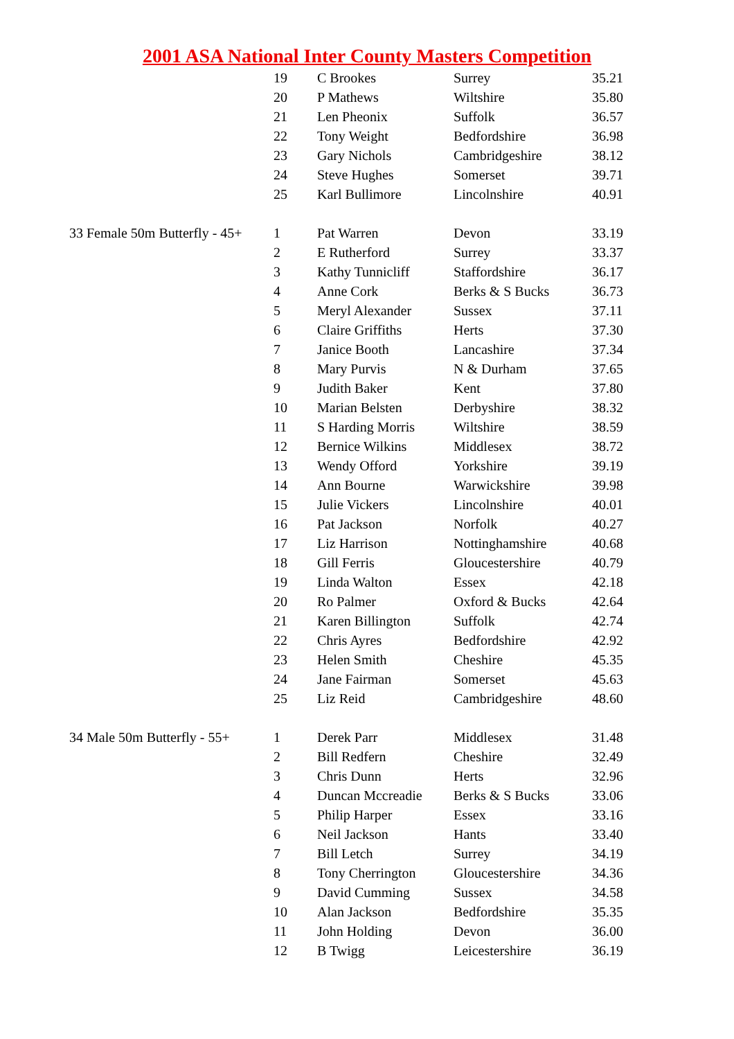2001 ASA National Inter County Masters Competition
| | 19 | C Brookes | Surrey | 35.21 |
| | 20 | P Mathews | Wiltshire | 35.80 |
| | 21 | Len Pheonix | Suffolk | 36.57 |
| | 22 | Tony Weight | Bedfordshire | 36.98 |
| | 23 | Gary Nichols | Cambridgeshire | 38.12 |
| | 24 | Steve Hughes | Somerset | 39.71 |
| | 25 | Karl Bullimore | Lincolnshire | 40.91 |
| 33 Female 50m Butterfly - 45+ | 1 | Pat Warren | Devon | 33.19 |
| | 2 | E Rutherford | Surrey | 33.37 |
| | 3 | Kathy Tunnicliff | Staffordshire | 36.17 |
| | 4 | Anne Cork | Berks & S Bucks | 36.73 |
| | 5 | Meryl Alexander | Sussex | 37.11 |
| | 6 | Claire Griffiths | Herts | 37.30 |
| | 7 | Janice Booth | Lancashire | 37.34 |
| | 8 | Mary Purvis | N & Durham | 37.65 |
| | 9 | Judith Baker | Kent | 37.80 |
| | 10 | Marian Belsten | Derbyshire | 38.32 |
| | 11 | S Harding Morris | Wiltshire | 38.59 |
| | 12 | Bernice Wilkins | Middlesex | 38.72 |
| | 13 | Wendy Offord | Yorkshire | 39.19 |
| | 14 | Ann Bourne | Warwickshire | 39.98 |
| | 15 | Julie Vickers | Lincolnshire | 40.01 |
| | 16 | Pat Jackson | Norfolk | 40.27 |
| | 17 | Liz Harrison | Nottinghamshire | 40.68 |
| | 18 | Gill Ferris | Gloucestershire | 40.79 |
| | 19 | Linda Walton | Essex | 42.18 |
| | 20 | Ro Palmer | Oxford & Bucks | 42.64 |
| | 21 | Karen Billington | Suffolk | 42.74 |
| | 22 | Chris Ayres | Bedfordshire | 42.92 |
| | 23 | Helen Smith | Cheshire | 45.35 |
| | 24 | Jane Fairman | Somerset | 45.63 |
| | 25 | Liz Reid | Cambridgeshire | 48.60 |
| 34 Male 50m Butterfly - 55+ | 1 | Derek Parr | Middlesex | 31.48 |
| | 2 | Bill Redfern | Cheshire | 32.49 |
| | 3 | Chris Dunn | Herts | 32.96 |
| | 4 | Duncan Mccreadie | Berks & S Bucks | 33.06 |
| | 5 | Philip Harper | Essex | 33.16 |
| | 6 | Neil Jackson | Hants | 33.40 |
| | 7 | Bill Letch | Surrey | 34.19 |
| | 8 | Tony Cherrington | Gloucestershire | 34.36 |
| | 9 | David Cumming | Sussex | 34.58 |
| | 10 | Alan Jackson | Bedfordshire | 35.35 |
| | 11 | John Holding | Devon | 36.00 |
| | 12 | B Twigg | Leicestershire | 36.19 |